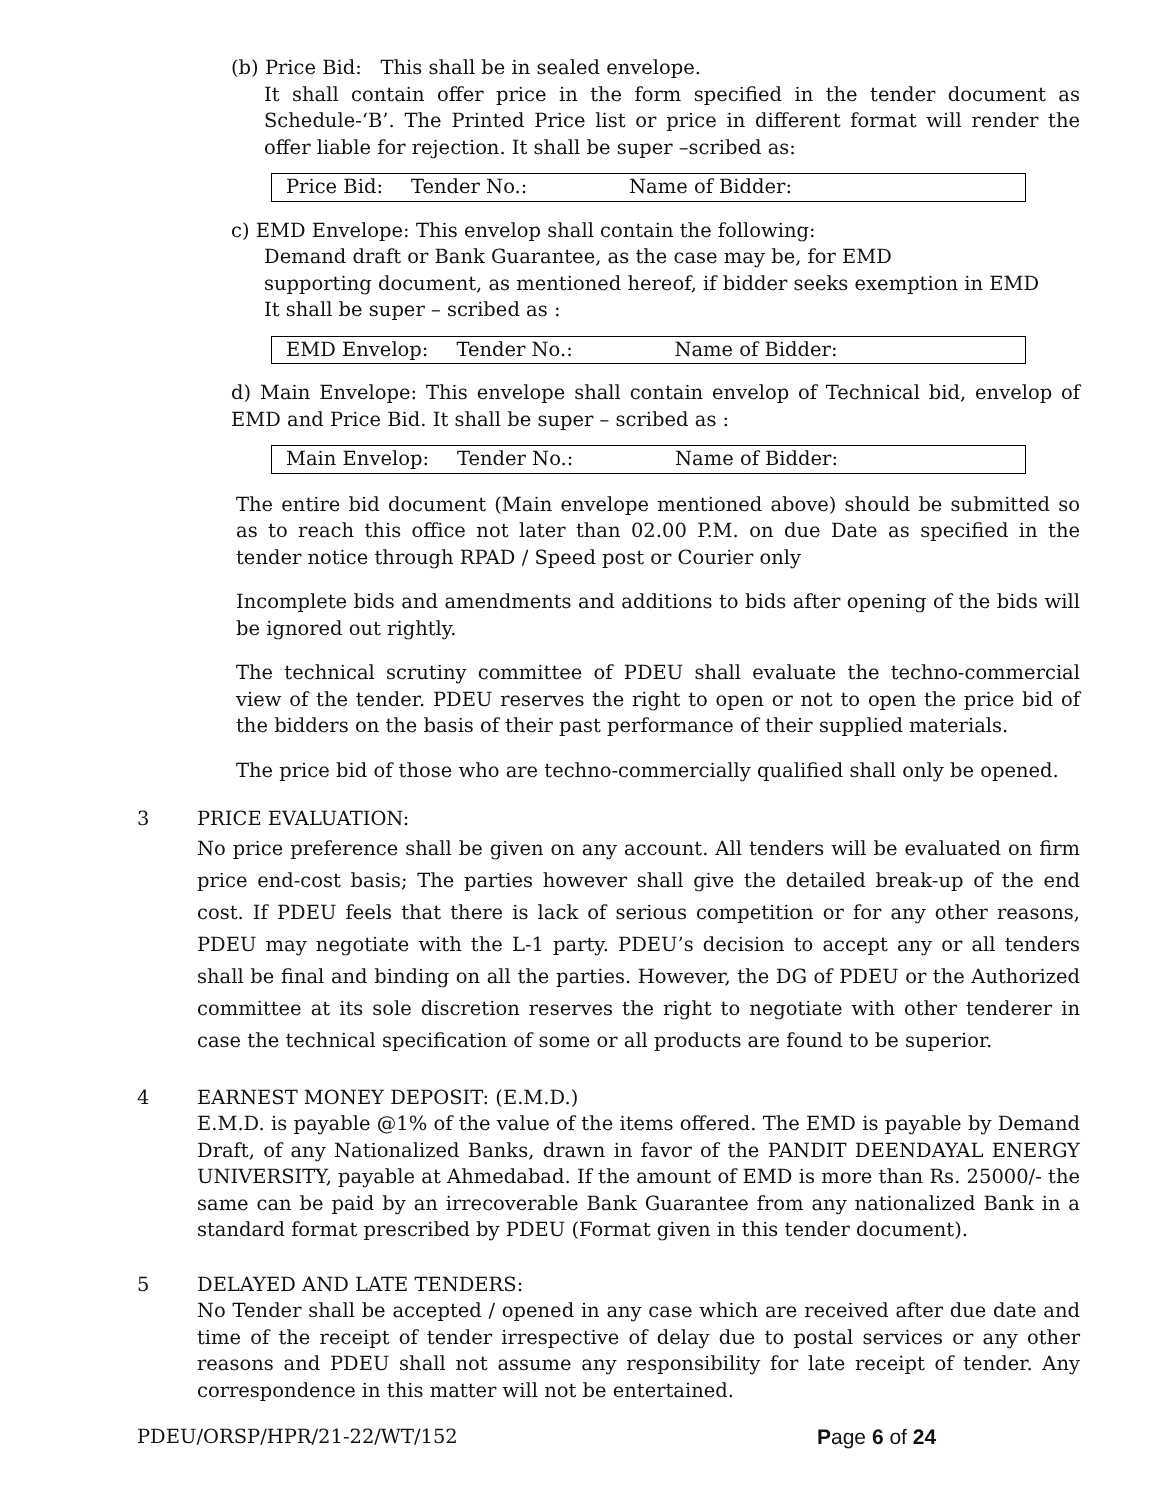(b) Price Bid: This shall be in sealed envelope.
It shall contain offer price in the form specified in the tender document as Schedule-‘B’. The Printed Price list or price in different format will render the offer liable for rejection. It shall be super –scribed as:
| Price Bid: | Tender No.: | Name of Bidder: |
c) EMD Envelope: This envelop shall contain the following:
Demand draft or Bank Guarantee, as the case may be, for EMD
supporting document, as mentioned hereof, if bidder seeks exemption in EMD
It shall be super – scribed as :
| EMD Envelop: | Tender No.: | Name of Bidder: |
d) Main Envelope: This envelope shall contain envelop of Technical bid, envelop of EMD and Price Bid. It shall be super – scribed as :
| Main Envelop: | Tender No.: | Name of Bidder: |
The entire bid document (Main envelope mentioned above) should be submitted so as to reach this office not later than 02.00 P.M. on due Date as specified in the tender notice through RPAD / Speed post or Courier only
Incomplete bids and amendments and additions to bids after opening of the bids will be ignored out rightly.
The technical scrutiny committee of PDEU shall evaluate the techno-commercial view of the tender. PDEU reserves the right to open or not to open the price bid of the bidders on the basis of their past performance of their supplied materials.
The price bid of those who are techno-commercially qualified shall only be opened.
3 PRICE EVALUATION:
No price preference shall be given on any account. All tenders will be evaluated on firm price end-cost basis; The parties however shall give the detailed break-up of the end cost. If PDEU feels that there is lack of serious competition or for any other reasons, PDEU may negotiate with the L-1 party. PDEU’s decision to accept any or all tenders shall be final and binding on all the parties. However, the DG of PDEU or the Authorized committee at its sole discretion reserves the right to negotiate with other tenderer in case the technical specification of some or all products are found to be superior.
4 EARNEST MONEY DEPOSIT: (E.M.D.)
E.M.D. is payable @1% of the value of the items offered. The EMD is payable by Demand Draft, of any Nationalized Banks, drawn in favor of the PANDIT DEENDAYAL ENERGY UNIVERSITY, payable at Ahmedabad. If the amount of EMD is more than Rs. 25000/- the same can be paid by an irrecoverable Bank Guarantee from any nationalized Bank in a standard format prescribed by PDEU (Format given in this tender document).
5 DELAYED AND LATE TENDERS:
No Tender shall be accepted / opened in any case which are received after due date and time of the receipt of tender irrespective of delay due to postal services or any other reasons and PDEU shall not assume any responsibility for late receipt of tender. Any correspondence in this matter will not be entertained.
PDEU/ORSP/HPR/21-22/WT/152 Page 6 of 24